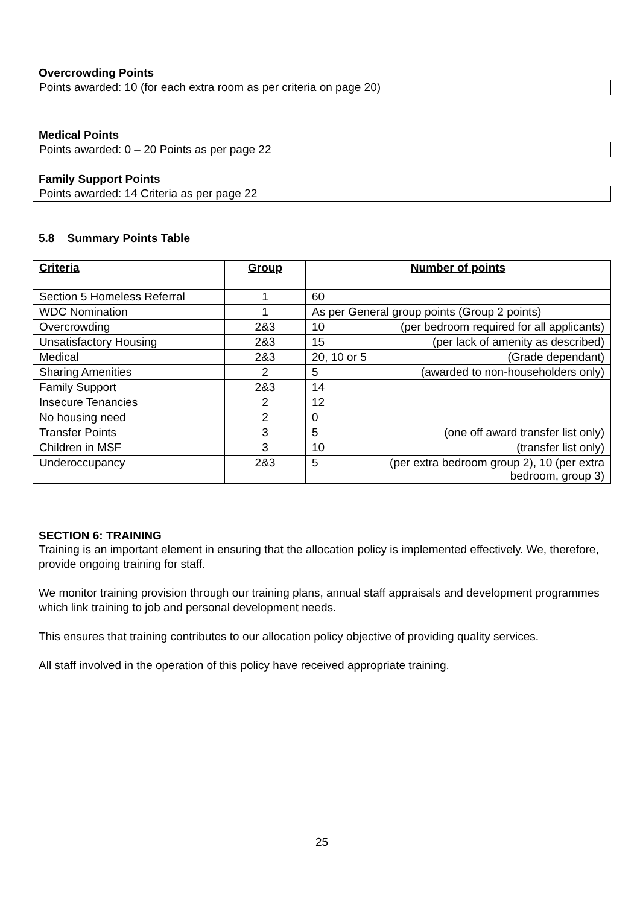Overcrowding Points
Points awarded: 10 (for each extra room as per criteria on page 20)
Medical Points
Points awarded: 0 – 20 Points as per page 22
Family Support Points
Points awarded: 14 Criteria as per page 22
5.8 Summary Points Table
| Criteria | Group | Number of points |
| --- | --- | --- |
| Section 5 Homeless Referral | 1 | 60 |
| WDC Nomination | 1 | As per General group points (Group 2 points) |
| Overcrowding | 2&3 | 10 (per bedroom required for all applicants) |
| Unsatisfactory Housing | 2&3 | 15 (per lack of amenity as described) |
| Medical | 2&3 | 20, 10 or 5 (Grade dependant) |
| Sharing Amenities | 2 | 5 (awarded to non-householders only) |
| Family Support | 2&3 | 14 |
| Insecure Tenancies | 2 | 12 |
| No housing need | 2 | 0 |
| Transfer Points | 3 | 5 (one off award transfer list only) |
| Children in MSF | 3 | 10 (transfer list only) |
| Underoccupancy | 2&3 | 5 (per extra bedroom group 2), 10 (per extra bedroom, group 3) |
SECTION 6: TRAINING
Training is an important element in ensuring that the allocation policy is implemented effectively. We, therefore, provide ongoing training for staff.
We monitor training provision through our training plans, annual staff appraisals and development programmes which link training to job and personal development needs.
This ensures that training contributes to our allocation policy objective of providing quality services.
All staff involved in the operation of this policy have received appropriate training.
25